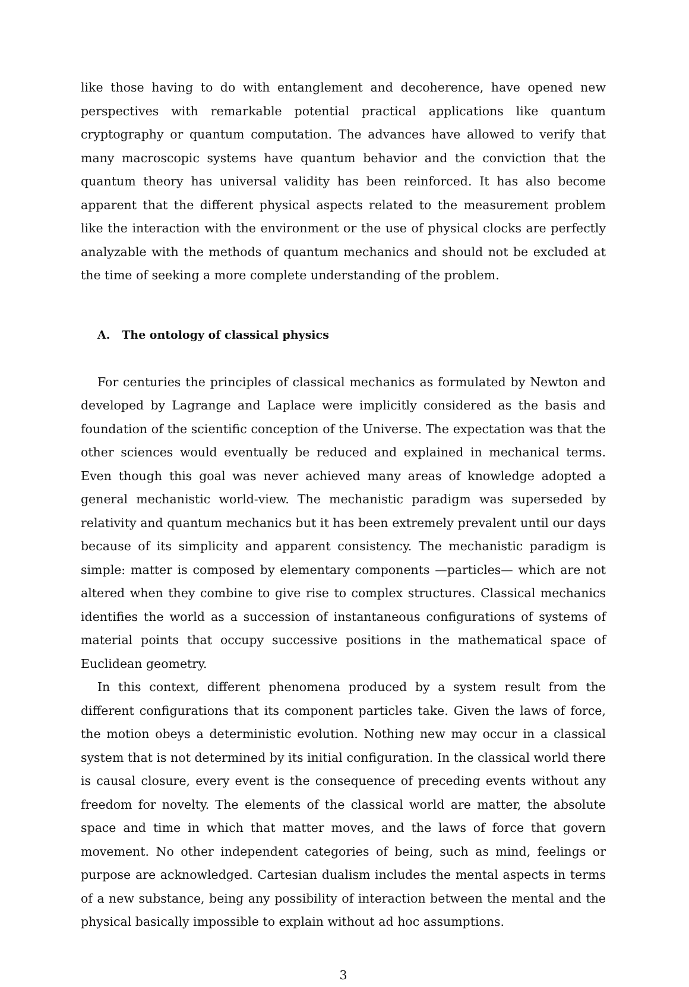like those having to do with entanglement and decoherence, have opened new perspectives with remarkable potential practical applications like quantum cryptography or quantum computation. The advances have allowed to verify that many macroscopic systems have quantum behavior and the conviction that the quantum theory has universal validity has been reinforced. It has also become apparent that the different physical aspects related to the measurement problem like the interaction with the environment or the use of physical clocks are perfectly analyzable with the methods of quantum mechanics and should not be excluded at the time of seeking a more complete understanding of the problem.
A. The ontology of classical physics
For centuries the principles of classical mechanics as formulated by Newton and developed by Lagrange and Laplace were implicitly considered as the basis and foundation of the scientific conception of the Universe. The expectation was that the other sciences would eventually be reduced and explained in mechanical terms. Even though this goal was never achieved many areas of knowledge adopted a general mechanistic world-view. The mechanistic paradigm was superseded by relativity and quantum mechanics but it has been extremely prevalent until our days because of its simplicity and apparent consistency. The mechanistic paradigm is simple: matter is composed by elementary components —particles— which are not altered when they combine to give rise to complex structures. Classical mechanics identifies the world as a succession of instantaneous configurations of systems of material points that occupy successive positions in the mathematical space of Euclidean geometry.
In this context, different phenomena produced by a system result from the different configurations that its component particles take. Given the laws of force, the motion obeys a deterministic evolution. Nothing new may occur in a classical system that is not determined by its initial configuration. In the classical world there is causal closure, every event is the consequence of preceding events without any freedom for novelty. The elements of the classical world are matter, the absolute space and time in which that matter moves, and the laws of force that govern movement. No other independent categories of being, such as mind, feelings or purpose are acknowledged. Cartesian dualism includes the mental aspects in terms of a new substance, being any possibility of interaction between the mental and the physical basically impossible to explain without ad hoc assumptions.
3